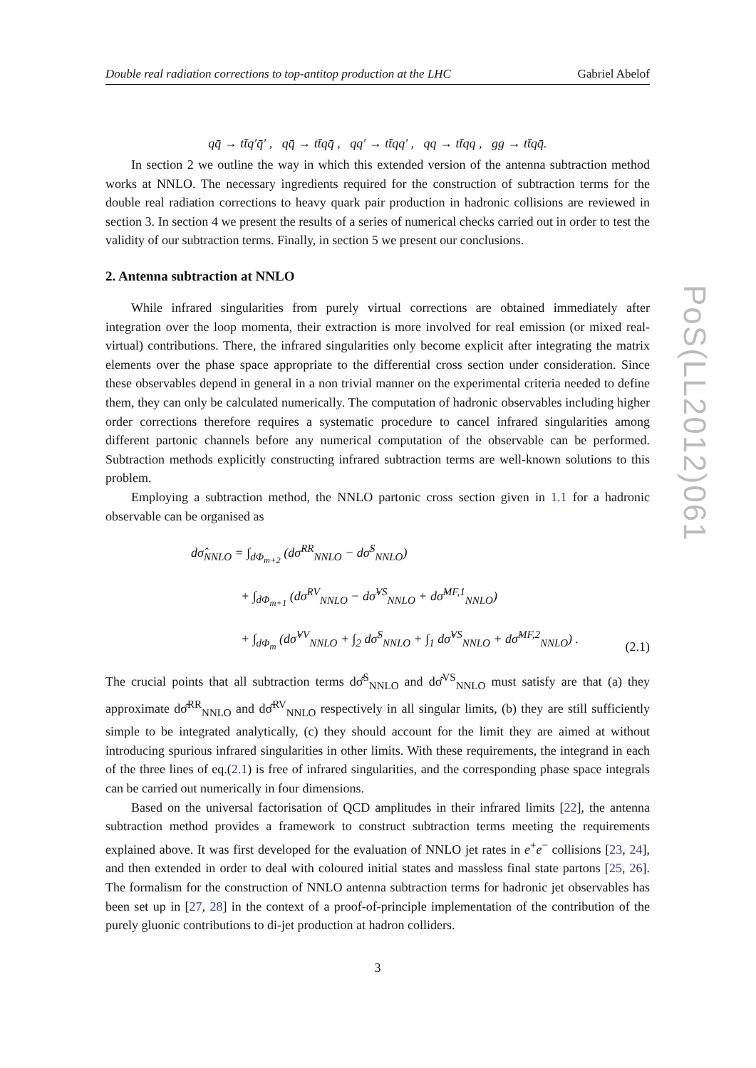Double real radiation corrections to top-antitop production at the LHC Gabriel Abelof
qq̄ → tt̄q′q̄′ , qq̄ → tt̄qq̄ , qq′ → tt̄qq′ , qq → tt̄qq , gg → tt̄qq̄.
In section 2 we outline the way in which this extended version of the antenna subtraction method works at NNLO. The necessary ingredients required for the construction of subtraction terms for the double real radiation corrections to heavy quark pair production in hadronic collisions are reviewed in section 3. In section 4 we present the results of a series of numerical checks carried out in order to test the validity of our subtraction terms. Finally, in section 5 we present our conclusions.
2. Antenna subtraction at NNLO
While infrared singularities from purely virtual corrections are obtained immediately after integration over the loop momenta, their extraction is more involved for real emission (or mixed real-virtual) contributions. There, the infrared singularities only become explicit after integrating the matrix elements over the phase space appropriate to the differential cross section under consideration. Since these observables depend in general in a non trivial manner on the experimental criteria needed to define them, they can only be calculated numerically. The computation of hadronic observables including higher order corrections therefore requires a systematic procedure to cancel infrared singularities among different partonic channels before any numerical computation of the observable can be performed. Subtraction methods explicitly constructing infrared subtraction terms are well-known solutions to this problem.
Employing a subtraction method, the NNLO partonic cross section given in 1.1 for a hadronic observable can be organised as
dσ̂<sub>NNLO</sub> = ∫<sub>dΦ<sub>m+2</sub></sub> (dσ̂<sup>RR</sup><sub>NNLO</sub> − dσ̂<sup>S</sup><sub>NNLO</sub>)
+ ∫<sub>dΦ<sub>m+1</sub></sub> (dσ̂<sup>RV</sup><sub>NNLO</sub> − dσ̂<sup>VS</sup><sub>NNLO</sub> + dσ̂<sup>MF,1</sup><sub>NNLO</sub>)
+ ∫<sub>dΦ<sub>m</sub></sub> (dσ̂<sup>VV</sup><sub>NNLO</sub> + ∫<sub>2</sub> dσ̂<sup>S</sup><sub>NNLO</sub> + ∫<sub>1</sub> dσ̂<sup>VS</sup><sub>NNLO</sub> + dσ̂<sup>MF,2</sup><sub>NNLO</sub>) .
(2.1)
The crucial points that all subtraction terms dσ̂<sup>S</sup><sub>NNLO</sub> and dσ̂<sup>VS</sup><sub>NNLO</sub> must satisfy are that (a) they approximate dσ̂<sup>RR</sup><sub>NNLO</sub> and dσ̂<sup>RV</sup><sub>NNLO</sub> respectively in all singular limits, (b) they are still sufficiently simple to be integrated analytically, (c) they should account for the limit they are aimed at without introducing spurious infrared singularities in other limits. With these requirements, the integrand in each of the three lines of eq.(2.1) is free of infrared singularities, and the corresponding phase space integrals can be carried out numerically in four dimensions.
Based on the universal factorisation of QCD amplitudes in their infrared limits [22], the antenna subtraction method provides a framework to construct subtraction terms meeting the requirements explained above. It was first developed for the evaluation of NNLO jet rates in e<sup>+</sup>e<sup>−</sup> collisions [23, 24], and then extended in order to deal with coloured initial states and massless final state partons [25, 26]. The formalism for the construction of NNLO antenna subtraction terms for hadronic jet observables has been set up in [27, 28] in the context of a proof-of-principle implementation of the contribution of the purely gluonic contributions to di-jet production at hadron colliders.
3
PoS(LL2012)061